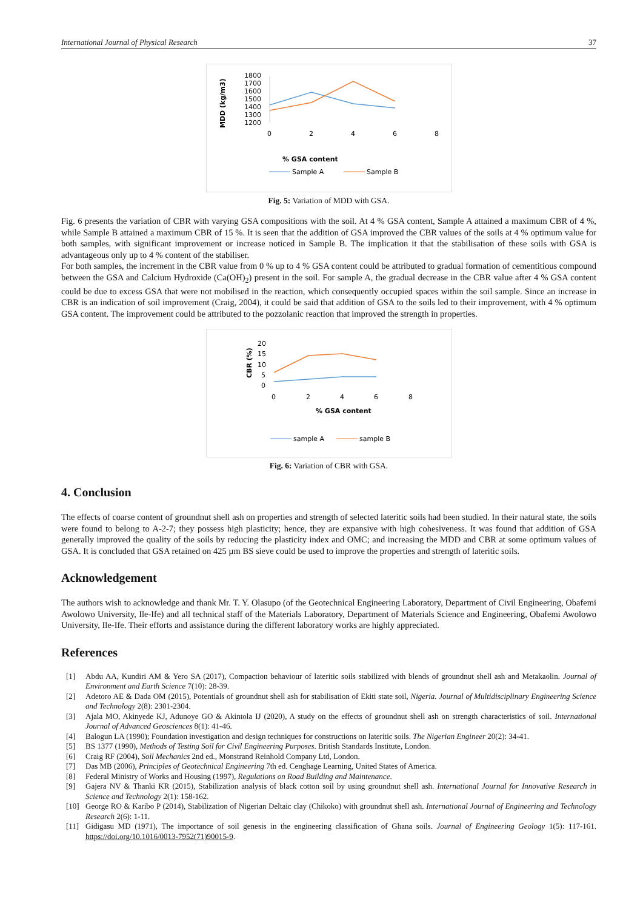International Journal of Physical Research 37
MDD (kg/m3)
1800
1700
1600
1500
1400
1300
1200
0
2
4
6
8
% GSA content
Sample A
Sample B
Fig. 5: Variation of MDD with GSA.
Fig. 6 presents the variation of CBR with varying GSA compositions with the soil. At 4 % GSA content, Sample A attained a maximum CBR of 4 %, while Sample B attained a maximum CBR of 15 %. It is seen that the addition of GSA improved the CBR values of the soils at 4 % optimum value for both samples, with significant improvement or increase noticed in Sample B. The implication it that the stabilisation of these soils with GSA is advantageous only up to 4 % content of the stabiliser.
For both samples, the increment in the CBR value from 0 % up to 4 % GSA content could be attributed to gradual formation of cementitious compound between the GSA and Calcium Hydroxide (Ca(OH)<sub>2</sub>) present in the soil. For sample A, the gradual decrease in the CBR value after 4 % GSA content could be due to excess GSA that were not mobilised in the reaction, which consequently occupied spaces within the soil sample. Since an increase in CBR is an indication of soil improvement (Craig, 2004), it could be said that addition of GSA to the soils led to their improvement, with 4 % optimum GSA content. The improvement could be attributed to the pozzolanic reaction that improved the strength in properties.
CBR (%)
20
15
10
5
0
0
2
4
6
8
% GSA content
sample A
sample B
Fig. 6: Variation of CBR with GSA.
4. Conclusion
The effects of coarse content of groundnut shell ash on properties and strength of selected lateritic soils had been studied. In their natural state, the soils were found to belong to A-2-7; they possess high plasticity; hence, they are expansive with high cohesiveness. It was found that addition of GSA generally improved the quality of the soils by reducing the plasticity index and OMC; and increasing the MDD and CBR at some optimum values of GSA. It is concluded that GSA retained on 425 µm BS sieve could be used to improve the properties and strength of lateritic soils.
Acknowledgement
The authors wish to acknowledge and thank Mr. T. Y. Olasupo (of the Geotechnical Engineering Laboratory, Department of Civil Engineering, Obafemi Awolowo University, Ile-Ife) and all technical staff of the Materials Laboratory, Department of Materials Science and Engineering, Obafemi Awolowo University, Ile-Ife. Their efforts and assistance during the different laboratory works are highly appreciated.
References
[1] Abdu AA, Kundiri AM & Yero SA (2017), Compaction behaviour of lateritic soils stabilized with blends of groundnut shell ash and Metakaolin. Journal of Environment and Earth Science 7(10): 28-39.
[2] Adetoro AE & Dada OM (2015), Potentials of groundnut shell ash for stabilisation of Ekiti state soil, Nigeria. Journal of Multidisciplinary Engineering Science and Technology 2(8): 2301-2304.
[3] Ajala MO, Akinyede KJ, Adunoye GO & Akintola IJ (2020), A study on the effects of groundnut shell ash on strength characteristics of soil. International Journal of Advanced Geosciences 8(1): 41-46.
[4] Balogun LA (1990); Foundation investigation and design techniques for constructions on lateritic soils. The Nigerian Engineer 20(2): 34-41.
[5] BS 1377 (1990), Methods of Testing Soil for Civil Engineering Purposes. British Standards Institute, London.
[6] Craig RF (2004), Soil Mechanics 2nd ed., Monstrand Reinhold Company Ltd, London.
[7] Das MB (2006), Principles of Geotechnical Engineering 7th ed. Cenghage Learning, United States of America.
[8] Federal Ministry of Works and Housing (1997), Regulations on Road Building and Maintenance.
[9] Gajera NV & Thanki KR (2015), Stabilization analysis of black cotton soil by using groundnut shell ash. International Journal for Innovative Research in Science and Technology 2(1): 158-162.
[10] George RO & Karibo P (2014), Stabilization of Nigerian Deltaic clay (Chikoko) with groundnut shell ash. International Journal of Engineering and Technology Research 2(6): 1-11.
[11] Gidigasu MD (1971), The importance of soil genesis in the engineering classification of Ghana soils. Journal of Engineering Geology 1(5): 117-161. https://doi.org/10.1016/0013-7952(71)90015-9.